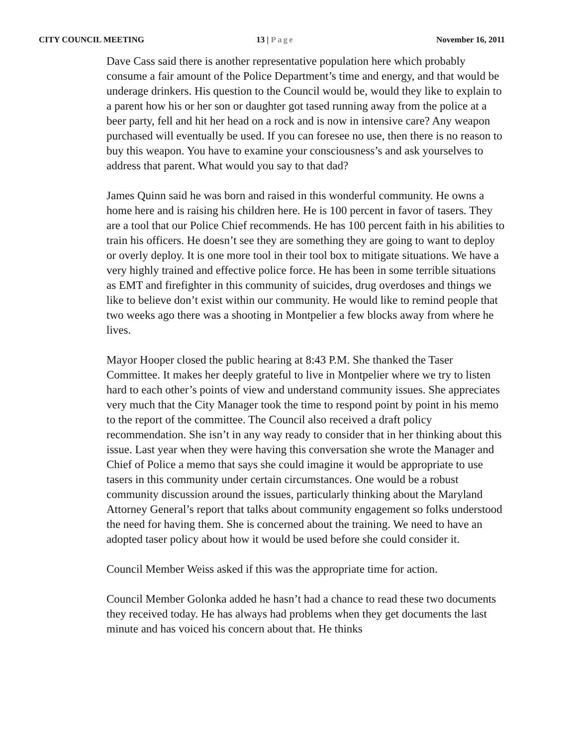CITY COUNCIL MEETING 13 | Page November 16, 2011
Dave Cass said there is another representative population here which probably consume a fair amount of the Police Department’s time and energy, and that would be underage drinkers. His question to the Council would be, would they like to explain to a parent how his or her son or daughter got tased running away from the police at a beer party, fell and hit her head on a rock and is now in intensive care? Any weapon purchased will eventually be used. If you can foresee no use, then there is no reason to buy this weapon. You have to examine your consciousness’s and ask yourselves to address that parent. What would you say to that dad?
James Quinn said he was born and raised in this wonderful community. He owns a home here and is raising his children here. He is 100 percent in favor of tasers. They are a tool that our Police Chief recommends. He has 100 percent faith in his abilities to train his officers. He doesn’t see they are something they are going to want to deploy or overly deploy. It is one more tool in their tool box to mitigate situations. We have a very highly trained and effective police force. He has been in some terrible situations as EMT and firefighter in this community of suicides, drug overdoses and things we like to believe don’t exist within our community. He would like to remind people that two weeks ago there was a shooting in Montpelier a few blocks away from where he lives.
Mayor Hooper closed the public hearing at 8:43 P.M. She thanked the Taser Committee. It makes her deeply grateful to live in Montpelier where we try to listen hard to each other’s points of view and understand community issues. She appreciates very much that the City Manager took the time to respond point by point in his memo to the report of the committee. The Council also received a draft policy recommendation. She isn’t in any way ready to consider that in her thinking about this issue. Last year when they were having this conversation she wrote the Manager and Chief of Police a memo that says she could imagine it would be appropriate to use tasers in this community under certain circumstances. One would be a robust community discussion around the issues, particularly thinking about the Maryland Attorney General’s report that talks about community engagement so folks understood the need for having them. She is concerned about the training. We need to have an adopted taser policy about how it would be used before she could consider it.
Council Member Weiss asked if this was the appropriate time for action.
Council Member Golonka added he hasn’t had a chance to read these two documents they received today. He has always had problems when they get documents the last minute and has voiced his concern about that. He thinks